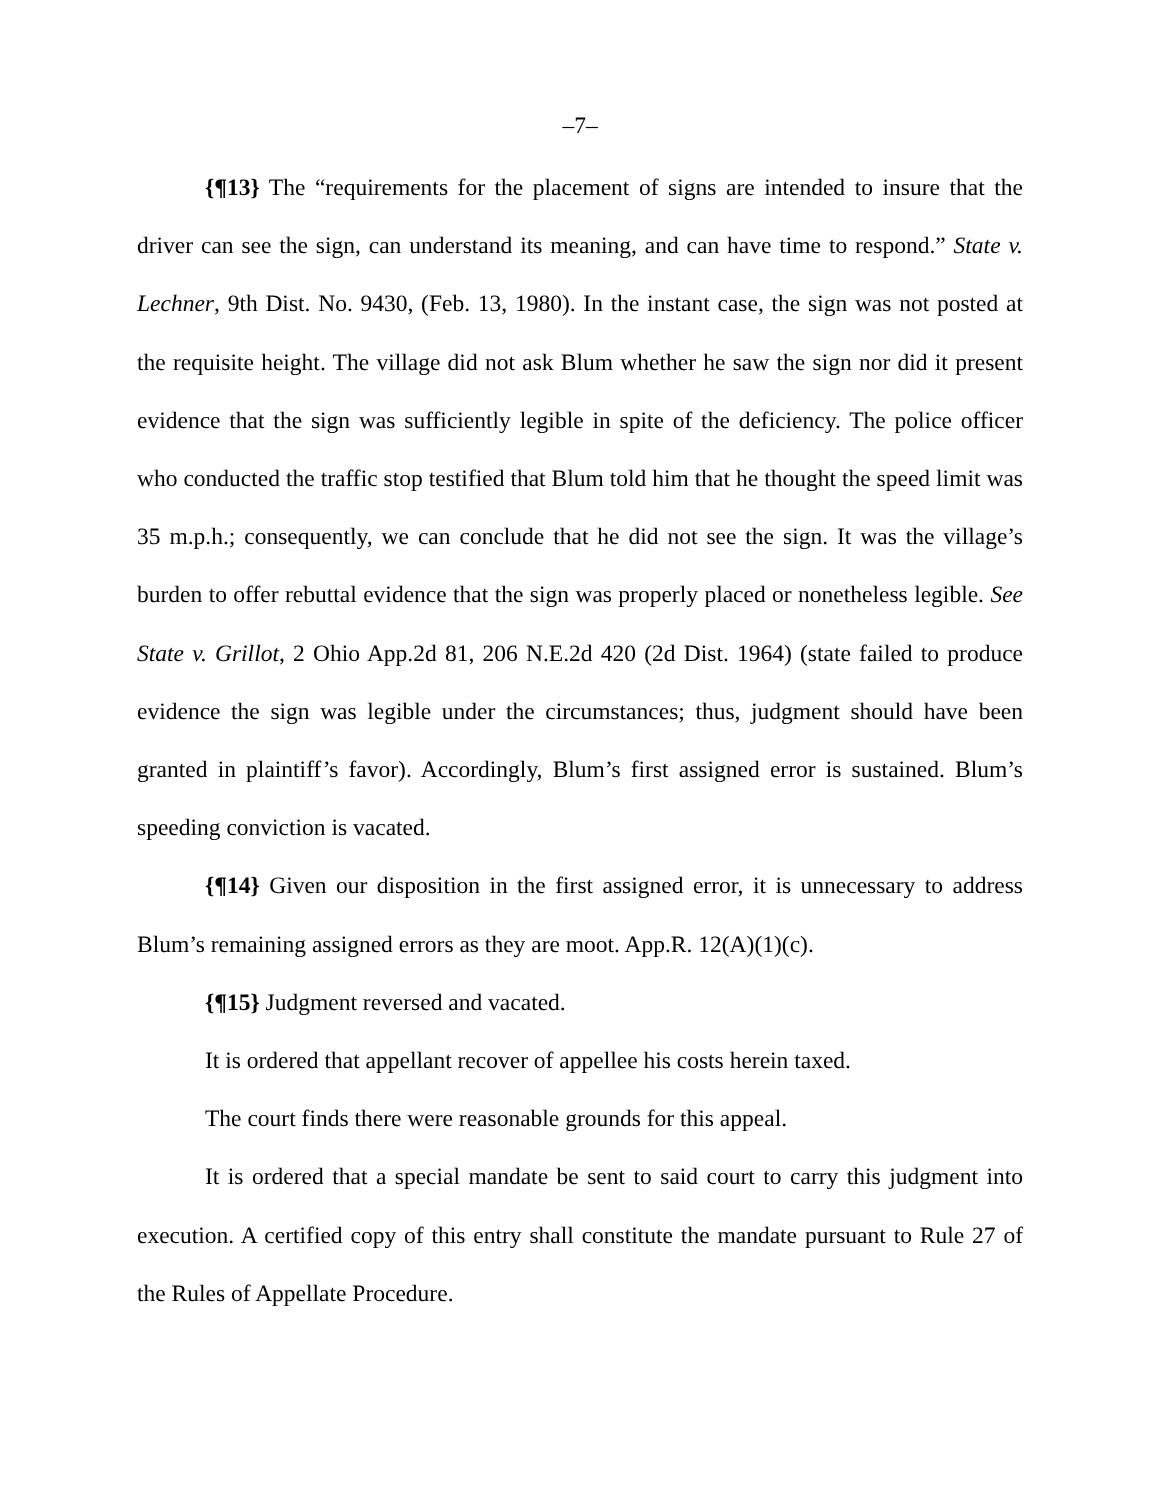–7–
{¶13} The “requirements for the placement of signs are intended to insure that the driver can see the sign, can understand its meaning, and can have time to respond.” State v. Lechner, 9th Dist. No. 9430, (Feb. 13, 1980). In the instant case, the sign was not posted at the requisite height. The village did not ask Blum whether he saw the sign nor did it present evidence that the sign was sufficiently legible in spite of the deficiency. The police officer who conducted the traffic stop testified that Blum told him that he thought the speed limit was 35 m.p.h.; consequently, we can conclude that he did not see the sign. It was the village’s burden to offer rebuttal evidence that the sign was properly placed or nonetheless legible. See State v. Grillot, 2 Ohio App.2d 81, 206 N.E.2d 420 (2d Dist. 1964) (state failed to produce evidence the sign was legible under the circumstances; thus, judgment should have been granted in plaintiff’s favor). Accordingly, Blum’s first assigned error is sustained. Blum’s speeding conviction is vacated.
{¶14} Given our disposition in the first assigned error, it is unnecessary to address Blum’s remaining assigned errors as they are moot. App.R. 12(A)(1)(c).
{¶15} Judgment reversed and vacated.
It is ordered that appellant recover of appellee his costs herein taxed.
The court finds there were reasonable grounds for this appeal.
It is ordered that a special mandate be sent to said court to carry this judgment into execution. A certified copy of this entry shall constitute the mandate pursuant to Rule 27 of the Rules of Appellate Procedure.